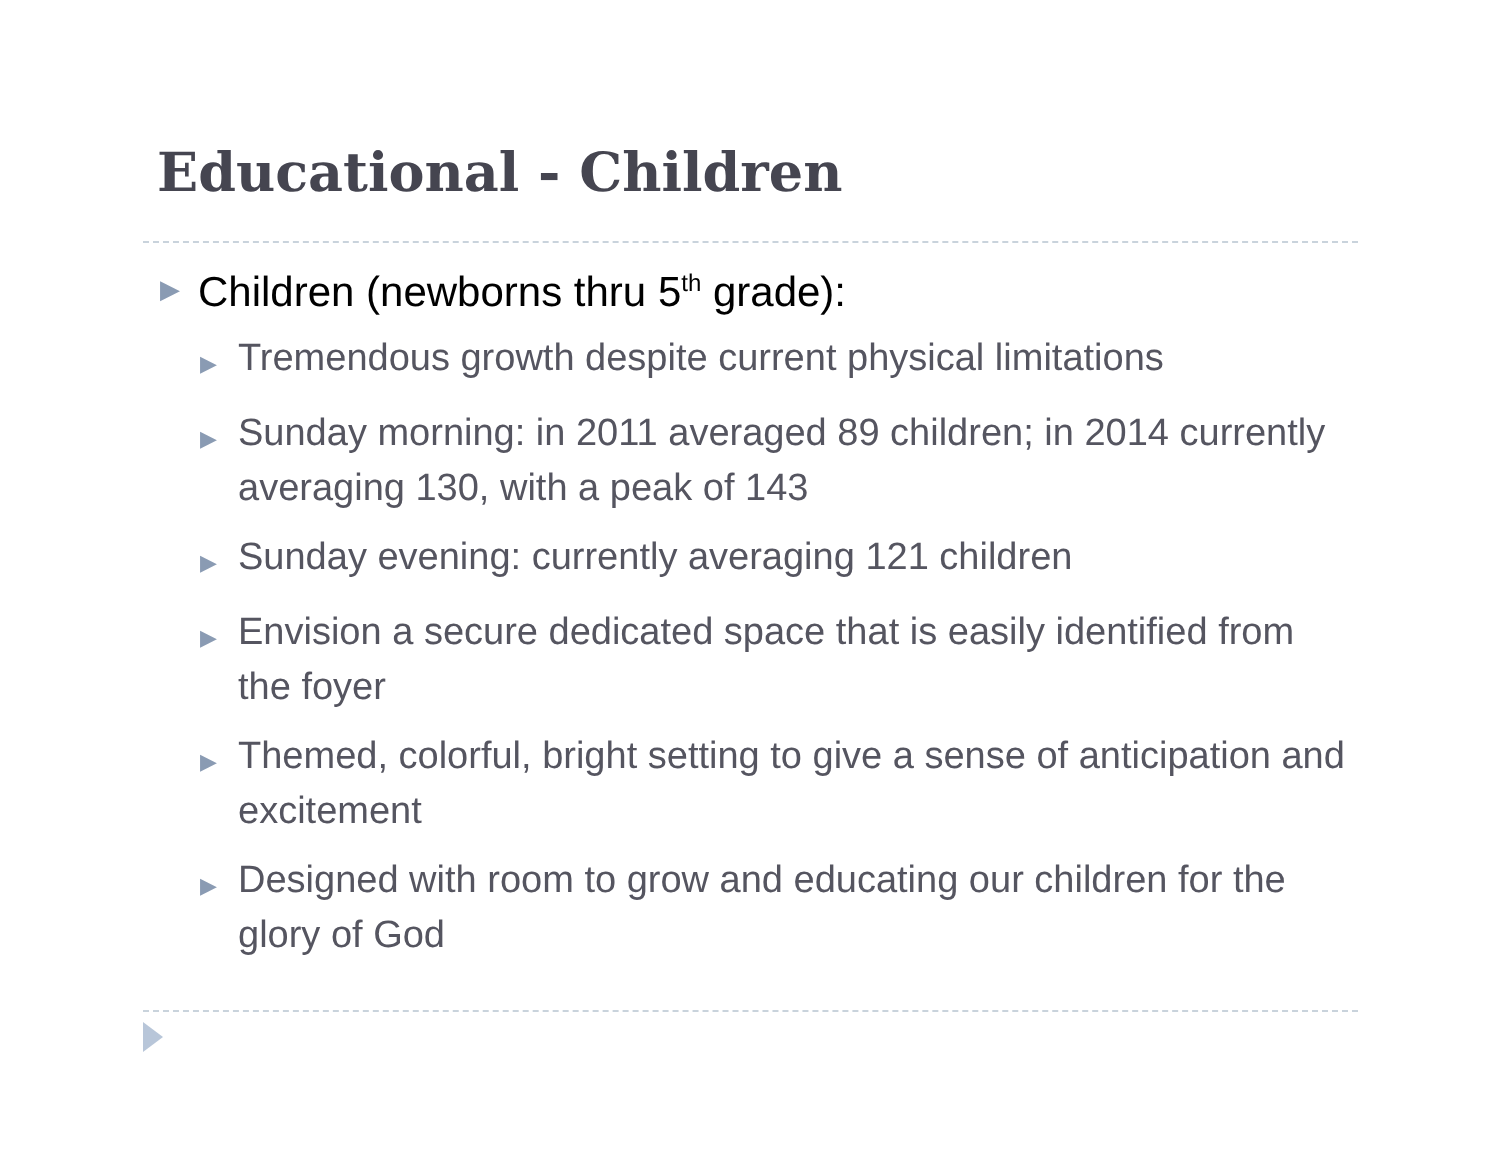Educational - Children
▶ Children (newborns thru 5<sup>th</sup> grade):
▶ Tremendous growth despite current physical limitations
▶ Sunday morning: in 2011 averaged 89 children; in 2014 currently averaging 130, with a peak of 143
▶ Sunday evening: currently averaging 121 children
▶ Envision a secure dedicated space that is easily identified from the foyer
▶ Themed, colorful, bright setting to give a sense of anticipation and excitement
▶ Designed with room to grow and educating our children for the glory of God